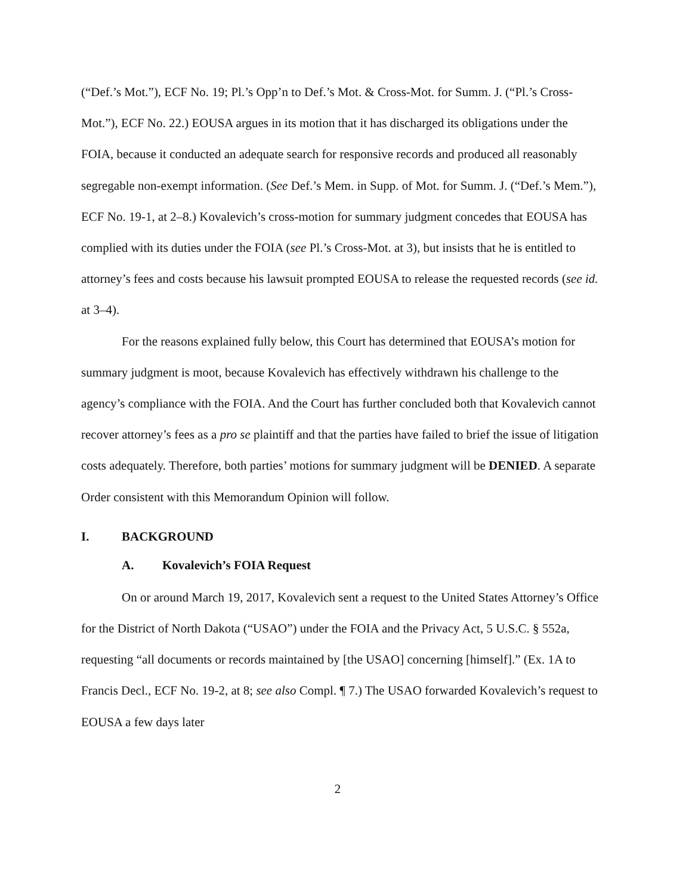(“Def.’s Mot.”), ECF No. 19; Pl.’s Opp’n to Def.’s Mot. & Cross-Mot. for Summ. J. (“Pl.’s Cross-Mot.”), ECF No. 22.) EOUSA argues in its motion that it has discharged its obligations under the FOIA, because it conducted an adequate search for responsive records and produced all reasonably segregable non-exempt information. (See Def.’s Mem. in Supp. of Mot. for Summ. J. (“Def.’s Mem.”), ECF No. 19-1, at 2–8.) Kovalevich’s cross-motion for summary judgment concedes that EOUSA has complied with its duties under the FOIA (see Pl.’s Cross-Mot. at 3), but insists that he is entitled to attorney’s fees and costs because his lawsuit prompted EOUSA to release the requested records (see id. at 3–4).
For the reasons explained fully below, this Court has determined that EOUSA’s motion for summary judgment is moot, because Kovalevich has effectively withdrawn his challenge to the agency’s compliance with the FOIA. And the Court has further concluded both that Kovalevich cannot recover attorney’s fees as a pro se plaintiff and that the parties have failed to brief the issue of litigation costs adequately. Therefore, both parties’ motions for summary judgment will be DENIED. A separate Order consistent with this Memorandum Opinion will follow.
I. BACKGROUND
A. Kovalevich’s FOIA Request
On or around March 19, 2017, Kovalevich sent a request to the United States Attorney’s Office for the District of North Dakota (“USAO”) under the FOIA and the Privacy Act, 5 U.S.C. § 552a, requesting “all documents or records maintained by [the USAO] concerning [himself].” (Ex. 1A to Francis Decl., ECF No. 19-2, at 8; see also Compl. ¶ 7.) The USAO forwarded Kovalevich’s request to EOUSA a few days later
2